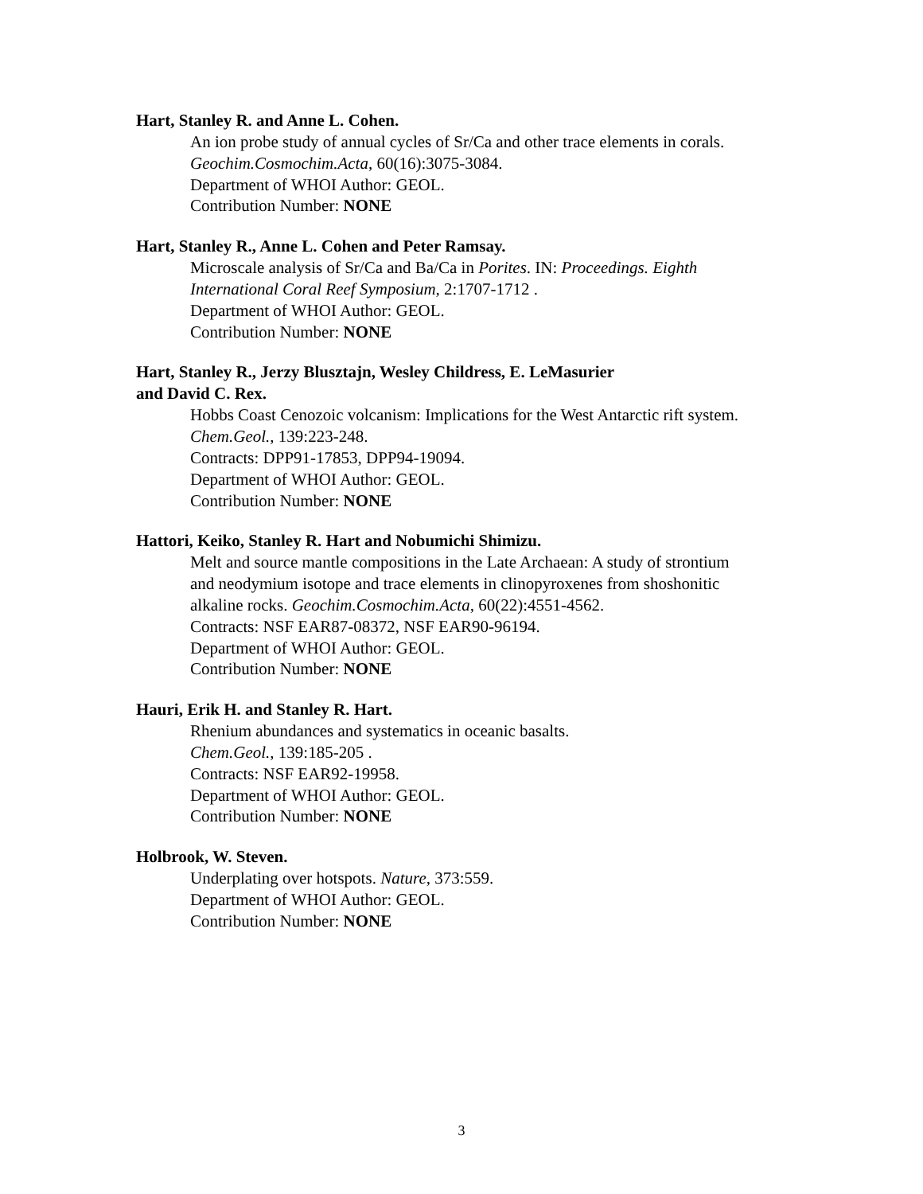Hart, Stanley R. and Anne L. Cohen.
An ion probe study of annual cycles of Sr/Ca and other trace elements in corals.
Geochim.Cosmochim.Acta, 60(16):3075-3084.
Department of WHOI Author: GEOL.
Contribution Number: NONE
Hart, Stanley R., Anne L. Cohen and Peter Ramsay.
Microscale analysis of Sr/Ca and Ba/Ca in Porites. IN: Proceedings. Eighth
International Coral Reef Symposium, 2:1707-1712 .
Department of WHOI Author: GEOL.
Contribution Number: NONE
Hart, Stanley R., Jerzy Blusztajn, Wesley Childress, E. LeMasurier
and David C. Rex.
Hobbs Coast Cenozoic volcanism: Implications for the West Antarctic rift system.
Chem.Geol., 139:223-248.
Contracts: DPP91-17853, DPP94-19094.
Department of WHOI Author: GEOL.
Contribution Number: NONE
Hattori, Keiko, Stanley R. Hart and Nobumichi Shimizu.
Melt and source mantle compositions in the Late Archaean: A study of strontium
and neodymium isotope and trace elements in clinopyroxenes from shoshonitic
alkaline rocks. Geochim.Cosmochim.Acta, 60(22):4551-4562.
Contracts: NSF EAR87-08372, NSF EAR90-96194.
Department of WHOI Author: GEOL.
Contribution Number: NONE
Hauri, Erik H. and Stanley R. Hart.
Rhenium abundances and systematics in oceanic basalts.
Chem.Geol., 139:185-205 .
Contracts: NSF EAR92-19958.
Department of WHOI Author: GEOL.
Contribution Number: NONE
Holbrook, W. Steven.
Underplating over hotspots. Nature, 373:559.
Department of WHOI Author: GEOL.
Contribution Number: NONE
3